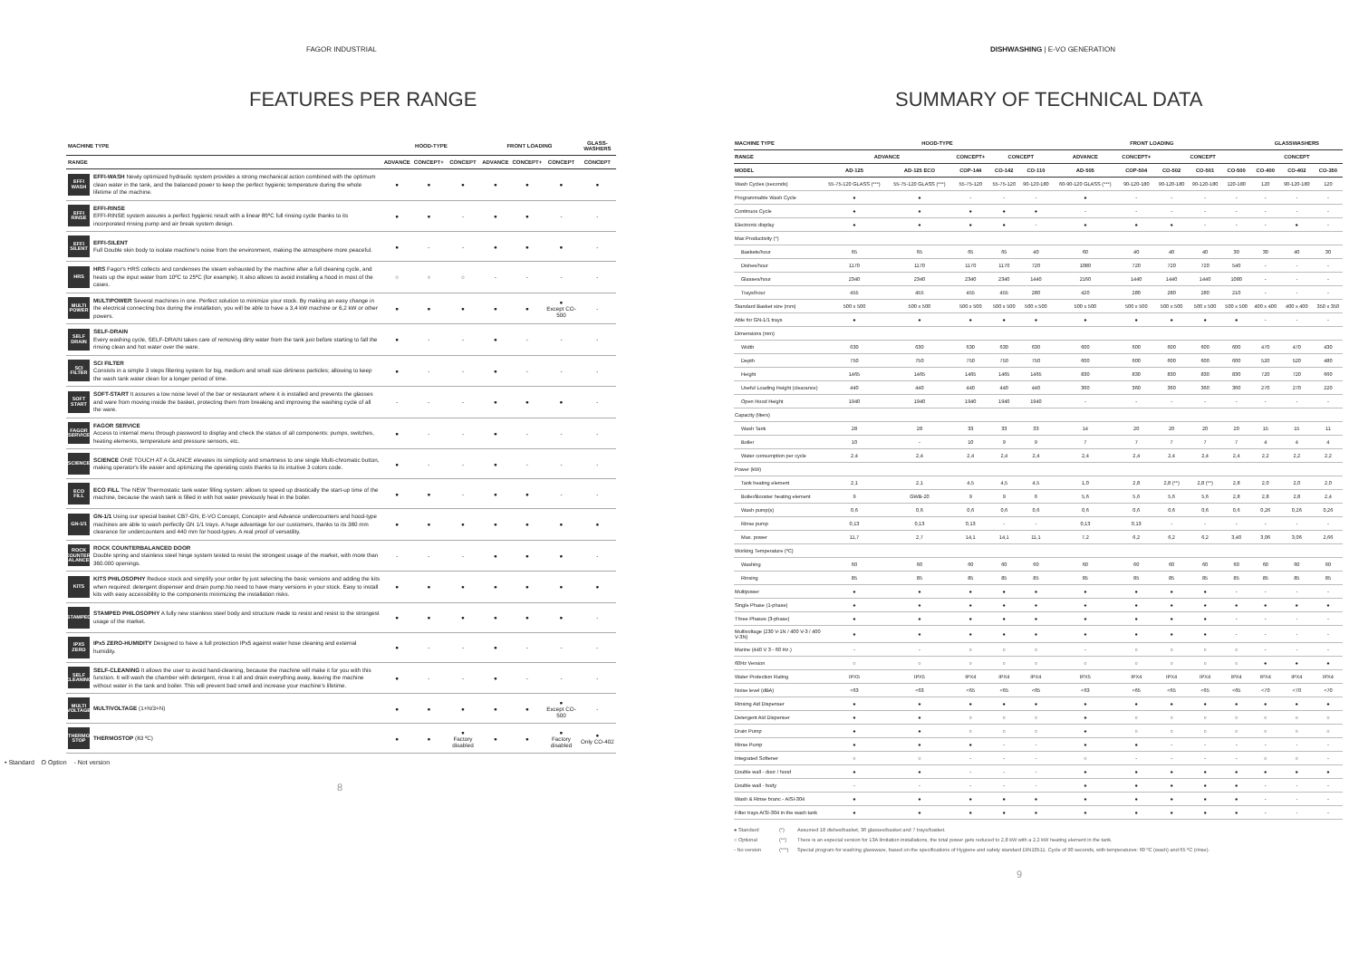FAGOR INDUSTRIAL
FEATURES PER RANGE
| MACHINE TYPE | | HOOD-TYPE | | | FRONT LOADING | | | GLASS-WASHERS |
| --- | --- | --- | --- | --- | --- | --- | --- | --- |
| RANGE | | ADVANCE | CONCEPT+ | CONCEPT | ADVANCE | CONCEPT+ | CONCEPT | CONCEPT |
| EFFI WASH | EFFI-WASH Newly optimized hydraulic system provides a strong mechanical action combined with the optimum clean water in the tank, and the balanced power to keep the perfect hygienic temperature during the whole lifetime of the machine. | ● | ● | ● | ● | ● | ● | ● |
| EFFI RINSE | EFFI-RINSE EFFI-RINSE system assures a perfect hygienic result with a linear 85ºC full rinsing cycle thanks to its incorporated rinsing pump and air break system design. | ● | ● | - | ● | ● | - | - |
| EFFI SILENT | EFFI-SILENT Full Double skin body to isolate machine's noise from the environment, making the atmosphere more peaceful. | ● | - | - | ● | ● | ● | - |
| HRS | HRS Fagor's HRS collects and condenses the steam exhausted by the machine after a full cleaning cycle, and heats up the input water from 10ºC to 25ºC (for example). It also allows to avoid installing a hood in most of the cases. | ○ | ○ | ○ | - | - | - | - |
| MULTI POWER | MULTIPOWER Several machines in one. Perfect solution to minimize your stock. By making an easy change in the electrical connecting box during the installation, you will be able to have a 3,4 kW machine or 6,2 kW or other powers. | ● | ● | ● | ● | ● | ● Except CO-500 | - |
| SELF DRAIN | SELF-DRAIN Every washing cycle, SELF-DRAIN takes care of removing dirty water from the tank just before starting to fall the rinsing clean and hot water over the ware. | ● | - | - | ● | - | - | - |
| SCI FILTER | SCI FILTER Consists in a simple 3 steps filtering system for big, medium and small size dirtiness particles; allowing to keep the wash tank water clean for a longer period of time. | ● | - | - | ● | - | - | - |
| SOFT START | SOFT-START It assures a low noise level of the bar or restaurant where it is installed and prevents the glasses and ware from moving inside the basket, protecting them from breaking and improving the washing cycle of all the ware. | - | - | - | ● | ● | ● | - |
| FAGOR SERVICE | FAGOR SERVICE Access to internal menu through password to display and check the status of all components: pumps, switches, heating elements, temperature and pressure sensors, etc. | ● | - | - | ● | - | - | - |
| SCIENCE | SCIENCE ONE TOUCH AT A GLANCE elevates its simplicity and smartness to one single Multi-chromatic button, making operator's life easier and optimizing the operating costs thanks to its intuitive 3 colors code. | ● | - | - | ● | - | - | - |
| ECO FILL | ECO FILL The NEW Thermostatic tank water filling system: allows to speed up drastically the start-up time of the machine, because the wash tank is filled in with hot water previously heat in the boiler. | ● | ● | - | ● | ● | - | - |
| GN-1/1 | GN-1/1 Using our special basket CB7-GN, E-VO Concept, Concept+ and Advance undercounters and hood-type machines are able to wash perfectly GN 1/1 trays. A huge advantage for our customers, thanks to its 380 mm clearance for undercounters and 440 mm for hood-types. A real proof of versatility. | ● | ● | ● | ● | ● | ● | ● |
| ROCK COUNTER-BALANCED | ROCK COUNTERBALANCED DOOR Double spring and stainless steel hinge system tested to resist the strongest usage of the market, with more than 360.000 openings. | - | - | - | ● | ● | ● | - |
| KITS | KITS PHILOSOPHY Reduce stock and simplify your order by just selecting the basic versions and adding the kits when required: detergent dispenser and drain pump.No need to have many versions in your stock. Easy to install kits with easy accessibility to the components minimizing the installation risks. | ● | ● | ● | ● | ● | ● | ● |
| STAMPED | STAMPED PHILOSOPHY A fully new stainless steel body and structure made to resist and resist to the strongest usage of the market. | ● | ● | ● | ● | ● | ● | - |
| IPX5 ZERO | IPx5 ZERO-HUMIDITY Designed to have a full protection IPx5 against water hose cleaning and external humidity. | ● | - | - | ● | - | - | - |
| SELF CLEANING | SELF-CLEANING It allows the user to avoid hand-cleaning, because the machine will make it for you with this function. It will wash the chamber with detergent, rinse it all and drain everything away, leaving the machine without water in the tank and boiler. This will prevent bad smell and increase your machine's lifetime. | ● | - | - | ● | - | - | - |
| MULTI VOLTAGE | MULTIVOLTAGE (1+N/3+N) | ● | ● | ● | ● | ● | ● Except CO-500 | - |
| THERMO STOP | THERMOSTOP (83 ºC) | ● | ● | ● Factory disabled | ● | ● | ● Factory disabled | ● Only CO-402 |
• Standard O Option - Not version
8
DISHWASHING | E-VO GENERATION
SUMMARY OF TECHNICAL DATA
| MACHINE TYPE | HOOD-TYPE | | | | | FRONT LOADING | | | | | GLASSWASHERS | | |
| --- | --- | --- | --- | --- | --- | --- | --- | --- | --- | --- | --- | --- | --- |
| RANGE | ADVANCE | | CONCEPT+ | CONCEPT | | ADVANCE | CONCEPT+ | CONCEPT | | | CONCEPT | | |
| MODEL | AD-125 | AD-125 ECO | COP-144 | CO-142 | CO-110 | AD-505 | COP-504 | CO-502 | CO-501 | CO-500 | CO-400 | CO-402 | CO-350 |
| Wash Cycles (seconds) | 55-75-120 GLASS (***) | 55-75-120 GLASS (***) | 55-75-120 | 55-75-120 | 90-120-180 | 60-90-120 GLASS (***) | 90-120-180 | 90-120-180 | 90-120-180 | 120-180 | 120 | 90-120-180 | 120 |
| Programmable Wash Cycle | ● | ● | - | - | - | ● | - | - | - | - | - | - | - |
| Continuos Cycle | ● | ● | ● | ● | ● | - | - | - | - | - | - | - | - |
| Electronic display | ● | ● | ● | ● | - | ● | ● | ● | - | - | - | ● | - |
| Max Productivity (*) | | | | | | | | | | | | | |
| Baskets/hour | 65 | 65 | 65 | 65 | 40 | 60 | 40 | 40 | 40 | 30 | 30 | 40 | 30 |
| Dishes/hour | 1170 | 1170 | 1170 | 1170 | 720 | 1080 | 720 | 720 | 720 | 540 | - | - | - |
| Glasses/hour | 2340 | 2340 | 2340 | 2340 | 1440 | 2160 | 1440 | 1440 | 1440 | 1080 | - | - | - |
| Trays/hour | 455 | 455 | 455 | 455 | 280 | 420 | 280 | 280 | 280 | 210 | - | - | - |
| Standard Basket size (mm) | 500 x 500 | 500 x 500 | 500 x 500 | 500 x 500 | 500 x 500 | 500 x 500 | 500 x 500 | 500 x 500 | 500 x 500 | 500 x 500 | 400 x 400 | 400 x 400 | 350 x 350 |
| Able for GN-1/1 trays | ● | ● | ● | ● | ● | ● | ● | ● | ● | ● | - | - | - |
| Dimensions (mm) | | | | | | | | | | | | | |
| Width | 630 | 630 | 630 | 630 | 630 | 600 | 600 | 600 | 600 | 600 | 470 | 470 | 430 |
| Depth | 750 | 750 | 750 | 750 | 750 | 600 | 600 | 600 | 600 | 600 | 520 | 520 | 480 |
| Height | 1465 | 1465 | 1465 | 1465 | 1465 | 830 | 830 | 830 | 830 | 830 | 720 | 720 | 660 |
| Useful Loading Height (clearance) | 440 | 440 | 440 | 440 | 440 | 360 | 360 | 360 | 360 | 360 | 270 | 270 | 220 |
| Open Hood Height | 1940 | 1940 | 1940 | 1940 | 1940 | - | - | - | - | - | - | - | - |
| Capacity (liters) | | | | | | | | | | | | | |
| Wash Tank | 28 | 28 | 33 | 33 | 33 | 14 | 20 | 20 | 20 | 20 | 15 | 15 | 11 |
| Boiler | 10 | - | 10 | 9 | 9 | 7 | 7 | 7 | 7 | 7 | 4 | 4 | 4 |
| Water consumption per cycle | 2,4 | 2,4 | 2,4 | 2,4 | 2,4 | 2,4 | 2,4 | 2,4 | 2,4 | 2,4 | 2,2 | 2,2 | 2,2 |
| Power (kW) | | | | | | | | | | | | | |
| Tank heating element | 2,1 | 2,1 | 4,5 | 4,5 | 4,5 | 1,0 | 2,8 | 2,8 (**) | 2,8 (**) | 2,8 | 2,0 | 2,0 | 2,0 |
| Boiler/Booster heating element | 9 | GWB-20 | 9 | 9 | 6 | 5,6 | 5,6 | 5,6 | 5,6 | 2,8 | 2,8 | 2,8 | 2,4 |
| Wash pump(s) | 0,6 | 0,6 | 0,6 | 0,6 | 0,6 | 0,6 | 0,6 | 0,6 | 0,6 | 0,6 | 0,26 | 0,26 | 0,26 |
| Rinse pump | 0,13 | 0,13 | 0,13 | - | - | 0,13 | 0,13 | - | - | - | - | - | - |
| Max. power | 11,7 | 2,7 | 14,1 | 14,1 | 11,1 | 7,2 | 6,2 | 6,2 | 6,2 | 3,40 | 3,06 | 3,06 | 2,66 |
| Working Temperature (ºC) | | | | | | | | | | | | | |
| Washing | 60 | 60 | 60 | 60 | 60 | 60 | 60 | 60 | 60 | 60 | 60 | 60 | 60 |
| Rinsing | 85 | 85 | 85 | 85 | 85 | 85 | 85 | 85 | 85 | 85 | 85 | 85 | 85 |
| Multipower | ● | ● | ● | ● | ● | ● | ● | ● | ● | - | - | - | - |
| Single Phase (1-phase) | ● | ● | ● | ● | ● | ● | ● | ● | ● | ● | ● | ● | ● |
| Three Phases (3-phase) | ● | ● | ● | ● | ● | ● | ● | ● | ● | - | - | - | - |
| Multivoltage (230 V-1N / 400 V-3 / 400 V-3N) | ● | ● | ● | ● | ● | ● | ● | ● | ● | - | - | - | - |
| Marine (440 V 3 - 60 Hz.) | - | - | ○ | ○ | ○ | - | ○ | ○ | ○ | ○ | - | - | - |
| 60Hz Version | ○ | ○ | ○ | ○ | ○ | ○ | ○ | ○ | ○ | ○ | ● | ● | ● |
| Water Protection Rating | IPX5 | IPX5 | IPX4 | IPX4 | IPX4 | IPX5 | IPX4 | IPX4 | IPX4 | IPX4 | IPX4 | IPX4 | IPX4 |
| Noise level (dBA) | <63 | <63 | <65 | <65 | <65 | <63 | <65 | <65 | <65 | <65 | <70 | <70 | <70 |
| Rinsing Aid Dispenser | ● | ● | ● | ● | ● | ● | ● | ● | ● | ● | ● | ● | ● |
| Detergent Aid Dispenser | ● | ● | ○ | ○ | ○ | ● | ○ | ○ | ○ | ○ | ○ | ○ | ○ |
| Drain Pump | ● | ● | ○ | ○ | ○ | ● | ○ | ○ | ○ | ○ | ○ | ○ | ○ |
| Rinse Pump | ● | ● | ● | - | - | ● | ● | - | - | - | - | - | - |
| Integrated Softener | ○ | ○ | - | - | - | ○ | - | - | - | - | ○ | ○ | - |
| Double wall - door / hood | ● | ● | - | - | - | ● | ● | ● | ● | ● | ● | ● | ● |
| Double wall - body | - | - | - | - | - | ● | ● | ● | ● | ● | - | - | - |
| Wash & Rinse branc - AISI-304 | ● | ● | ● | ● | ● | ● | ● | ● | ● | ● | - | - | - |
| Filter trays AISI-304 in the wash tank | ● | ● | ● | ● | ● | ● | ● | ● | ● | ● | - | - | - |
● Standard
(*)
Assumed 18 dishes/basket, 36 glasses/basket and 7 trays/basket.
○ Optional
(**)
There is an especial version for 13A limitation installations, the total power gets reduced to 2,8 kW with a 2,2 kW heating element in the tank.
- No version
(***)
Special program for washing glassware, based on the specifications of Hygiene and safety standard DIN10511. Cycle of 90 seconds, with temperatures: 60 ºC (wash) and 65 ºC (rinse).
9